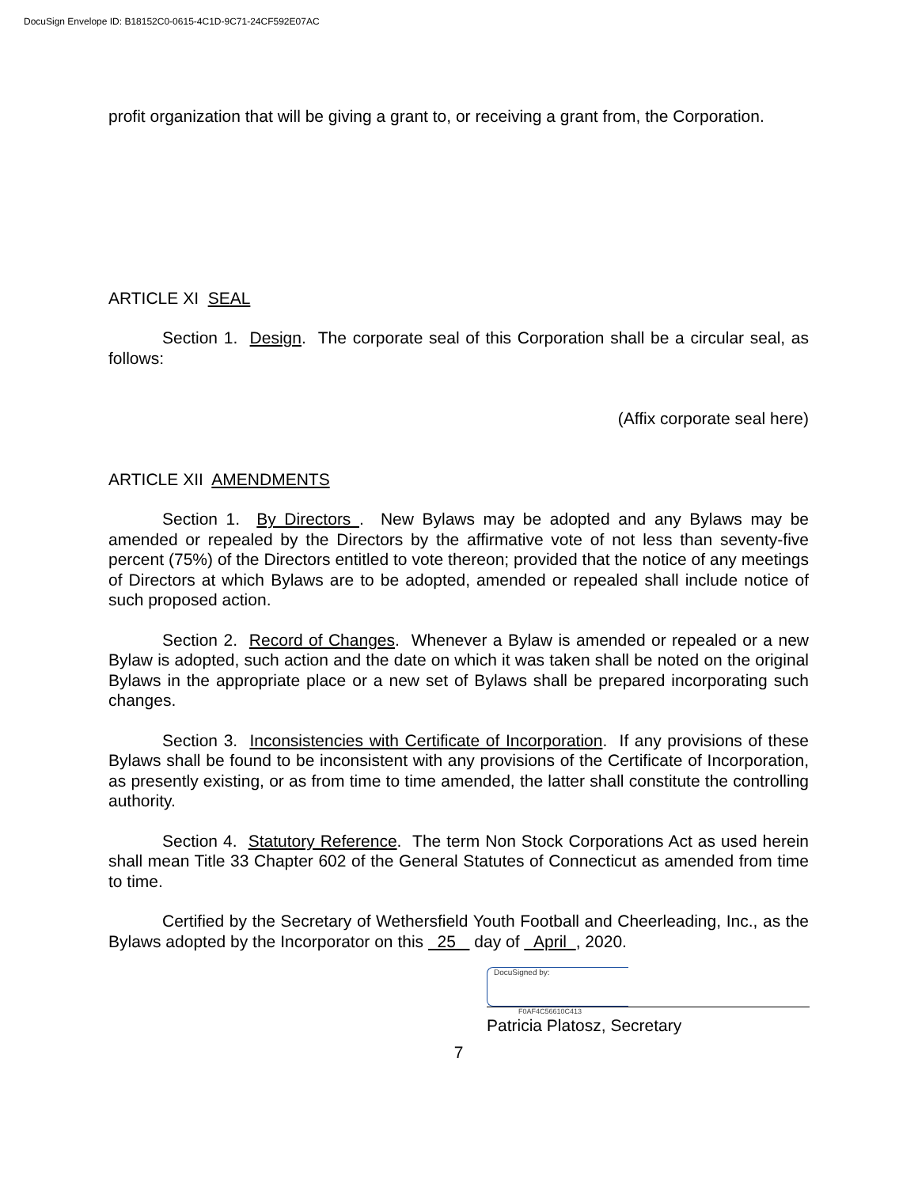DocuSign Envelope ID: B18152C0-0615-4C1D-9C71-24CF592E07AC
profit organization that will be giving a grant to, or receiving a grant from, the Corporation.
ARTICLE XI SEAL
Section 1. Design. The corporate seal of this Corporation shall be a circular seal, as follows:
(Affix corporate seal here)
ARTICLE XII AMENDMENTS
Section 1. By Directors . New Bylaws may be adopted and any Bylaws may be amended or repealed by the Directors by the affirmative vote of not less than seventy-five percent (75%) of the Directors entitled to vote thereon; provided that the notice of any meetings of Directors at which Bylaws are to be adopted, amended or repealed shall include notice of such proposed action.
Section 2. Record of Changes. Whenever a Bylaw is amended or repealed or a new Bylaw is adopted, such action and the date on which it was taken shall be noted on the original Bylaws in the appropriate place or a new set of Bylaws shall be prepared incorporating such changes.
Section 3. Inconsistencies with Certificate of Incorporation. If any provisions of these Bylaws shall be found to be inconsistent with any provisions of the Certificate of Incorporation, as presently existing, or as from time to time amended, the latter shall constitute the controlling authority.
Section 4. Statutory Reference. The term Non Stock Corporations Act as used herein shall mean Title 33 Chapter 602 of the General Statutes of Connecticut as amended from time to time.
Certified by the Secretary of Wethersfield Youth Football and Cheerleading, Inc., as the Bylaws adopted by the Incorporator on this 25 day of April , 2020.
DocuSigned by:
F0AF4C56610C413
Patricia Platosz, Secretary
7